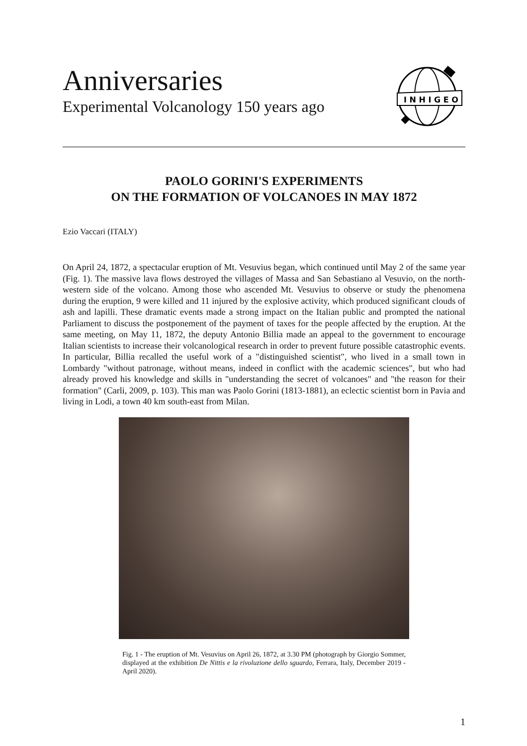Anniversaries
Experimental Volcanology 150 years ago
I N H I G E O
PAOLO GORINI'S EXPERIMENTS
ON THE FORMATION OF VOLCANOES IN MAY 1872
Ezio Vaccari (ITALY)
On April 24, 1872, a spectacular eruption of Mt. Vesuvius began, which continued until May 2 of the same year (Fig. 1). The massive lava flows destroyed the villages of Massa and San Sebastiano al Vesuvio, on the north-western side of the volcano. Among those who ascended Mt. Vesuvius to observe or study the phenomena during the eruption, 9 were killed and 11 injured by the explosive activity, which produced significant clouds of ash and lapilli. These dramatic events made a strong impact on the Italian public and prompted the national Parliament to discuss the postponement of the payment of taxes for the people affected by the eruption. At the same meeting, on May 11, 1872, the deputy Antonio Billia made an appeal to the government to encourage Italian scientists to increase their volcanological research in order to prevent future possible catastrophic events. In particular, Billia recalled the useful work of a "distinguished scientist", who lived in a small town in Lombardy "without patronage, without means, indeed in conflict with the academic sciences", but who had already proved his knowledge and skills in "understanding the secret of volcanoes" and "the reason for their formation" (Carli, 2009, p. 103). This man was Paolo Gorini (1813-1881), an eclectic scientist born in Pavia and living in Lodi, a town 40 km south-east from Milan.
Fig. 1 - The eruption of Mt. Vesuvius on April 26, 1872, at 3.30 PM (photograph by Giorgio Sommer, displayed at the exhibition De Nittis e la rivoluzione dello sguardo, Ferrara, Italy, December 2019 - April 2020).
1